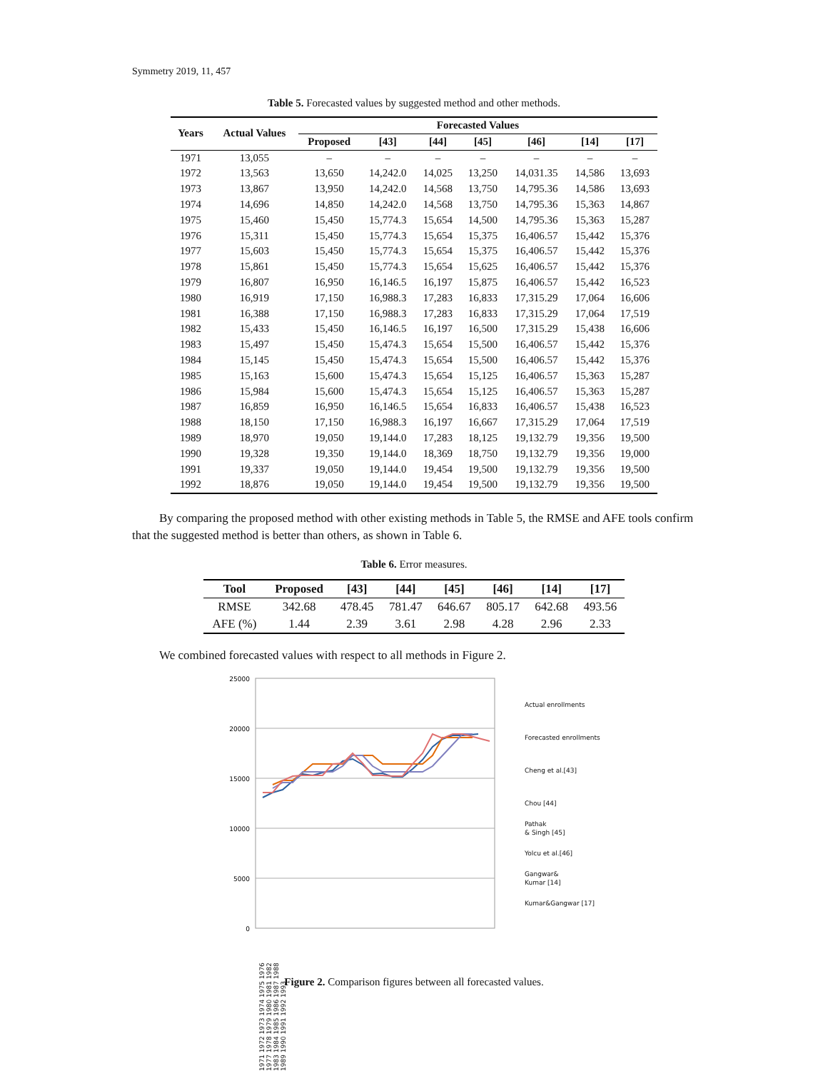Symmetry 2019, 11, 457
Table 5. Forecasted values by suggested method and other methods.
| Years | Actual Values | Forecasted Values | | | | | | |
| --- | --- | --- | --- | --- | --- | --- | --- | --- |
| | | Proposed | [43] | [44] | [45] | [46] | [14] | [17] |
| 1971 | 13,055 | – | – | – | – | – | – | – |
| 1972 | 13,563 | 13,650 | 14,242.0 | 14,025 | 13,250 | 14,031.35 | 14,586 | 13,693 |
| 1973 | 13,867 | 13,950 | 14,242.0 | 14,568 | 13,750 | 14,795.36 | 14,586 | 13,693 |
| 1974 | 14,696 | 14,850 | 14,242.0 | 14,568 | 13,750 | 14,795.36 | 15,363 | 14,867 |
| 1975 | 15,460 | 15,450 | 15,774.3 | 15,654 | 14,500 | 14,795.36 | 15,363 | 15,287 |
| 1976 | 15,311 | 15,450 | 15,774.3 | 15,654 | 15,375 | 16,406.57 | 15,442 | 15,376 |
| 1977 | 15,603 | 15,450 | 15,774.3 | 15,654 | 15,375 | 16,406.57 | 15,442 | 15,376 |
| 1978 | 15,861 | 15,450 | 15,774.3 | 15,654 | 15,625 | 16,406.57 | 15,442 | 15,376 |
| 1979 | 16,807 | 16,950 | 16,146.5 | 16,197 | 15,875 | 16,406.57 | 15,442 | 16,523 |
| 1980 | 16,919 | 17,150 | 16,988.3 | 17,283 | 16,833 | 17,315.29 | 17,064 | 16,606 |
| 1981 | 16,388 | 17,150 | 16,988.3 | 17,283 | 16,833 | 17,315.29 | 17,064 | 17,519 |
| 1982 | 15,433 | 15,450 | 16,146.5 | 16,197 | 16,500 | 17,315.29 | 15,438 | 16,606 |
| 1983 | 15,497 | 15,450 | 15,474.3 | 15,654 | 15,500 | 16,406.57 | 15,442 | 15,376 |
| 1984 | 15,145 | 15,450 | 15,474.3 | 15,654 | 15,500 | 16,406.57 | 15,442 | 15,376 |
| 1985 | 15,163 | 15,600 | 15,474.3 | 15,654 | 15,125 | 16,406.57 | 15,363 | 15,287 |
| 1986 | 15,984 | 15,600 | 15,474.3 | 15,654 | 15,125 | 16,406.57 | 15,363 | 15,287 |
| 1987 | 16,859 | 16,950 | 16,146.5 | 15,654 | 16,833 | 16,406.57 | 15,438 | 16,523 |
| 1988 | 18,150 | 17,150 | 16,988.3 | 16,197 | 16,667 | 17,315.29 | 17,064 | 17,519 |
| 1989 | 18,970 | 19,050 | 19,144.0 | 17,283 | 18,125 | 19,132.79 | 19,356 | 19,500 |
| 1990 | 19,328 | 19,350 | 19,144.0 | 18,369 | 18,750 | 19,132.79 | 19,356 | 19,000 |
| 1991 | 19,337 | 19,050 | 19,144.0 | 19,454 | 19,500 | 19,132.79 | 19,356 | 19,500 |
| 1992 | 18,876 | 19,050 | 19,144.0 | 19,454 | 19,500 | 19,132.79 | 19,356 | 19,500 |
By comparing the proposed method with other existing methods in Table 5, the RMSE and AFE tools confirm that the suggested method is better than others, as shown in Table 6.
Table 6. Error measures.
| Tool | Proposed | [43] | [44] | [45] | [46] | [14] | [17] |
| --- | --- | --- | --- | --- | --- | --- | --- |
| RMSE | 342.68 | 478.45 | 781.47 | 646.67 | 805.17 | 642.68 | 493.56 |
| AFE (%) | 1.44 | 2.39 | 3.61 | 2.98 | 4.28 | 2.96 | 2.33 |
We combined forecasted values with respect to all methods in Figure 2.
25000
20000
15000
10000
5000
0
Actual enrollments
Forecasted enrollments
Cheng et al.[43]
Chou [44]
Pathak
& Singh [45]
Yolcu et al.[46]
Gangwar&
Kumar [14]
Kumar&Gangwar [17]
1971 1972 1973 1974 1975 1976 1977 1978 1979 1980 1981 1982 1983 1984 1985 1986 1987 1988 1989 1990 1991 1992 1993
Figure 2. Comparison figures between all forecasted values.